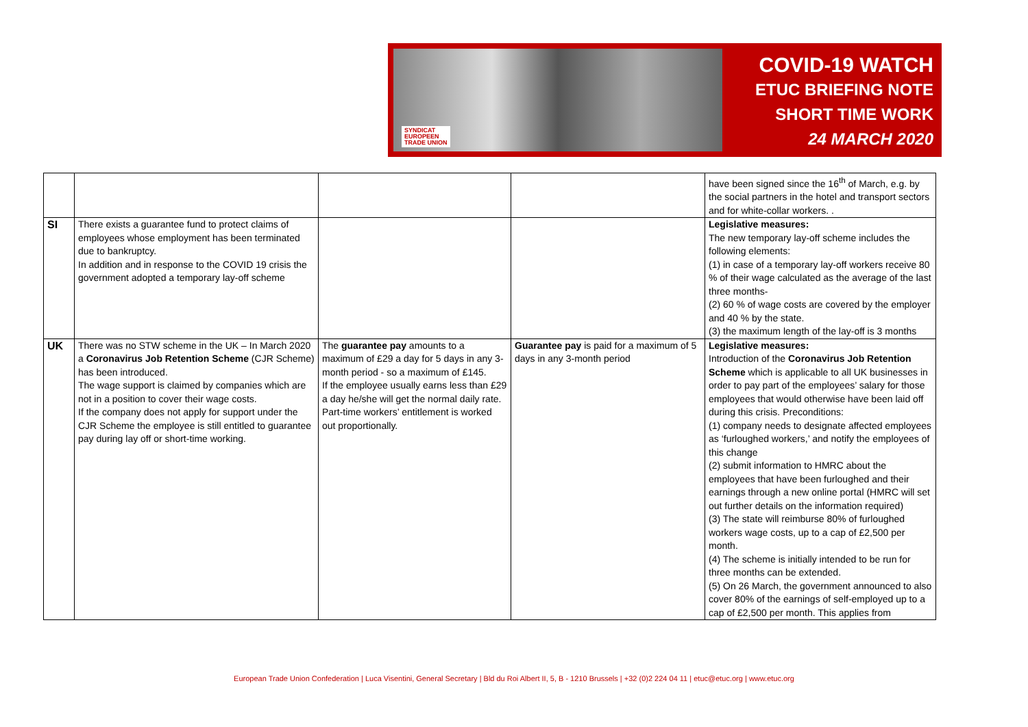SYNDICAT
EUROPEEN
TRADE UNION
COVID-19 WATCH
ETUC BRIEFING NOTE
SHORT TIME WORK
24 MARCH 2020
| | | | | have been signed since the 16<sup>th</sup> of March, e.g. by the social partners in the hotel and transport sectors and for white-collar workers. . |
| SI | There exists a guarantee fund to protect claims of employees whose employment has been terminated due to bankruptcy. In addition and in response to the COVID 19 crisis the government adopted a temporary lay-off scheme | | | Legislative measures: The new temporary lay-off scheme includes the following elements: (1) in case of a temporary lay-off workers receive 80 % of their wage calculated as the average of the last three months- (2) 60 % of wage costs are covered by the employer and 40 % by the state. (3) the maximum length of the lay-off is 3 months |
| UK | There was no STW scheme in the UK – In March 2020 a Coronavirus Job Retention Scheme (CJR Scheme) has been introduced. The wage support is claimed by companies which are not in a position to cover their wage costs. If the company does not apply for support under the CJR Scheme the employee is still entitled to guarantee pay during lay off or short-time working. | The guarantee pay amounts to a maximum of £29 a day for 5 days in any 3-month period - so a maximum of £145. If the employee usually earns less than £29 a day he/she will get the normal daily rate. Part-time workers’ entitlement is worked out proportionally. | Guarantee pay is paid for a maximum of 5 days in any 3-month period | Legislative measures: Introduction of the Coronavirus Job Retention Scheme which is applicable to all UK businesses in order to pay part of the employees’ salary for those employees that would otherwise have been laid off during this crisis. Preconditions: (1) company needs to designate affected employees as ‘furloughed workers,’ and notify the employees of this change (2) submit information to HMRC about the employees that have been furloughed and their earnings through a new online portal (HMRC will set out further details on the information required) (3) The state will reimburse 80% of furloughed workers wage costs, up to a cap of £2,500 per month. (4) The scheme is initially intended to be run for three months can be extended. (5) On 26 March, the government announced to also cover 80% of the earnings of self-employed up to a cap of £2,500 per month. This applies from |
European Trade Union Confederation | Luca Visentini, General Secretary | Bld du Roi Albert II, 5, B - 1210 Brussels | +32 (0)2 224 04 11 | etuc@etuc.org | www.etuc.org